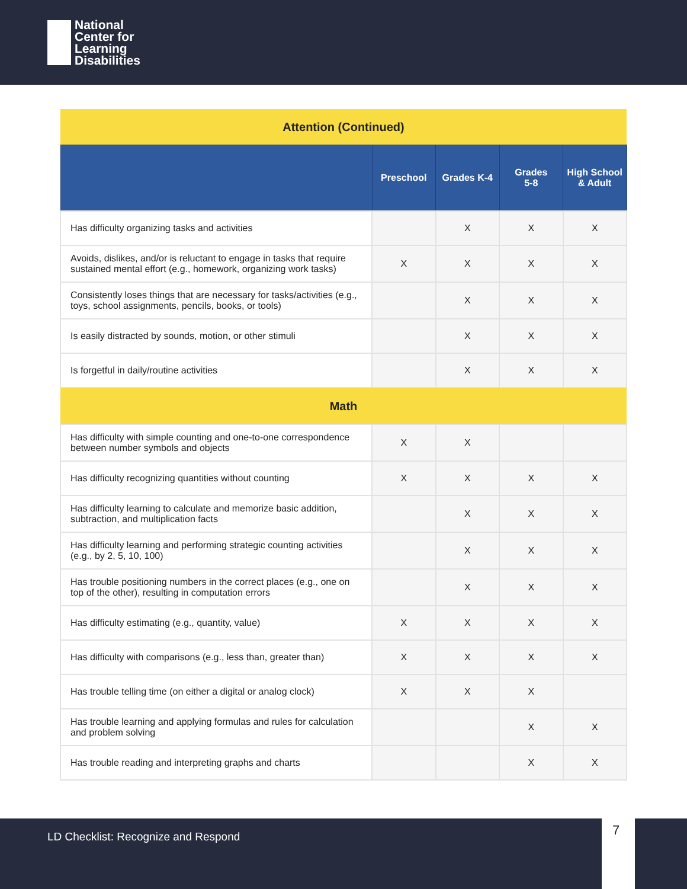National
Center for
Learning
Disabilities
| Attention (Continued) | | | | |
| --- | --- | --- | --- | --- |
| | Preschool | Grades K-4 | Grades 5-8 | High School & Adult |
| Has difficulty organizing tasks and activities | | X | X | X |
| Avoids, dislikes, and/or is reluctant to engage in tasks that require sustained mental effort (e.g., homework, organizing work tasks) | X | X | X | X |
| Consistently loses things that are necessary for tasks/activities (e.g., toys, school assignments, pencils, books, or tools) | | X | X | X |
| Is easily distracted by sounds, motion, or other stimuli | | X | X | X |
| Is forgetful in daily/routine activities | | X | X | X |
| Math | | | | |
| Has difficulty with simple counting and one-to-one correspondence between number symbols and objects | X | X | | |
| Has difficulty recognizing quantities without counting | X | X | X | X |
| Has difficulty learning to calculate and memorize basic addition, subtraction, and multiplication facts | | X | X | X |
| Has difficulty learning and performing strategic counting activities (e.g., by 2, 5, 10, 100) | | X | X | X |
| Has trouble positioning numbers in the correct places (e.g., one on top of the other), resulting in computation errors | | X | X | X |
| Has difficulty estimating (e.g., quantity, value) | X | X | X | X |
| Has difficulty with comparisons (e.g., less than, greater than) | X | X | X | X |
| Has trouble telling time (on either a digital or analog clock) | X | X | X | |
| Has trouble learning and applying formulas and rules for calculation and problem solving | | | X | X |
| Has trouble reading and interpreting graphs and charts | | | X | X |
LD Checklist: Recognize and Respond 7